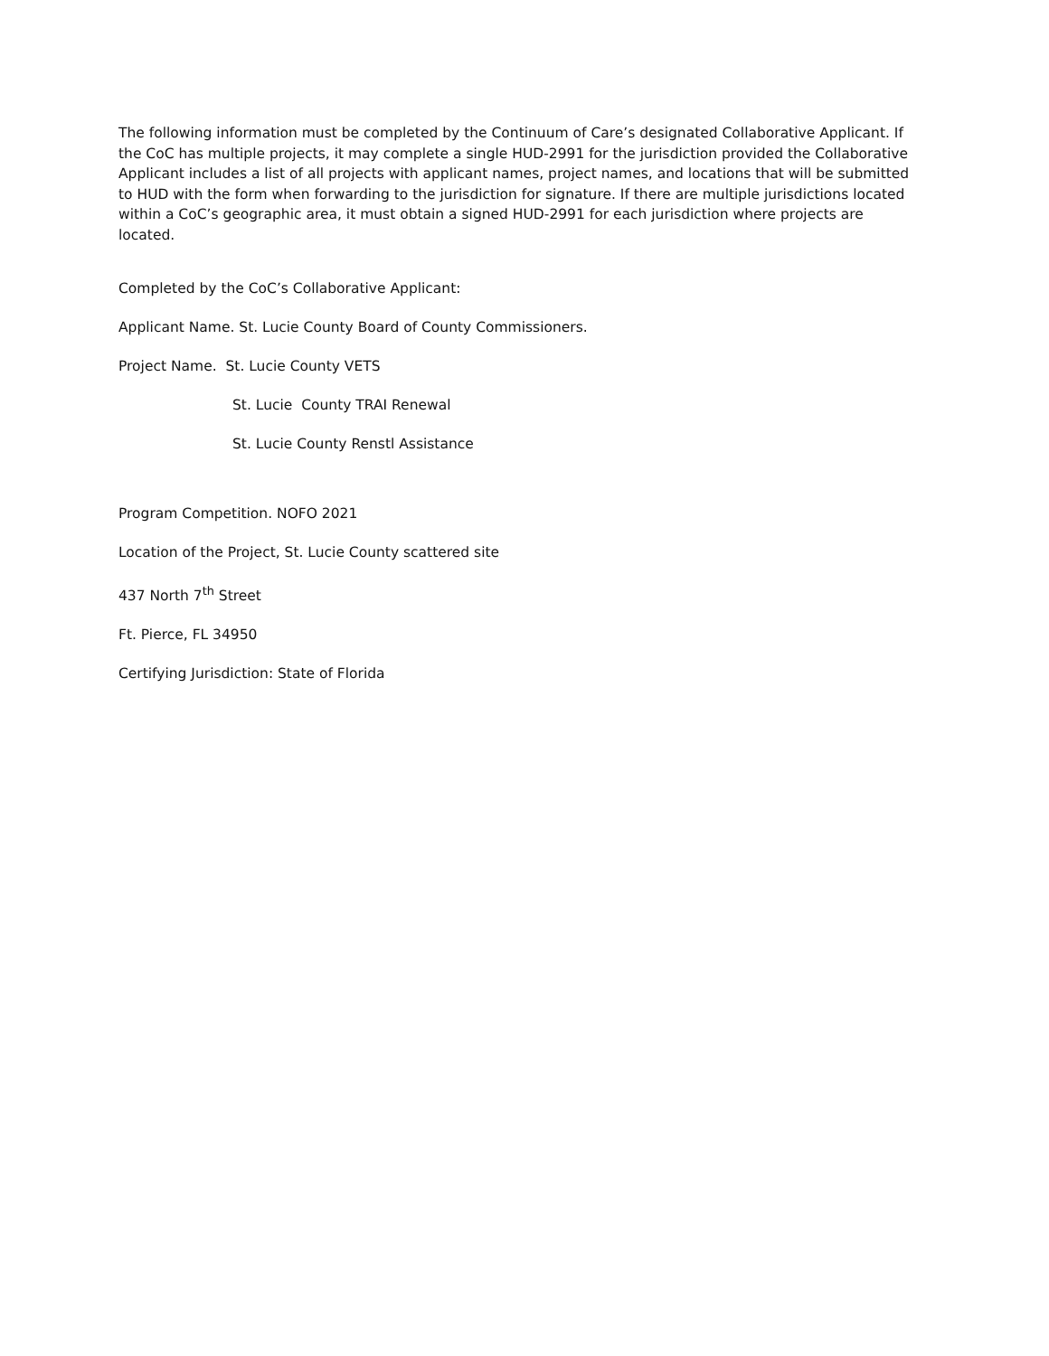The following information must be completed by the Continuum of Care’s designated Collaborative Applicant. If the CoC has multiple projects, it may complete a single HUD-2991 for the jurisdiction provided the Collaborative Applicant includes a list of all projects with applicant names, project names, and locations that will be submitted to HUD with the form when forwarding to the jurisdiction for signature. If there are multiple jurisdictions located within a CoC’s geographic area, it must obtain a signed HUD-2991 for each jurisdiction where projects are located.
Completed by the CoC’s Collaborative Applicant:
Applicant Name. St. Lucie County Board of County Commissioners.
Project Name. St. Lucie County VETS
St. Lucie County TRAI Renewal
St. Lucie County Renstl Assistance
Program Competition. NOFO 2021
Location of the Project, St. Lucie County scattered site
437 North 7<sup>th</sup> Street
Ft. Pierce, FL 34950
Certifying Jurisdiction: State of Florida